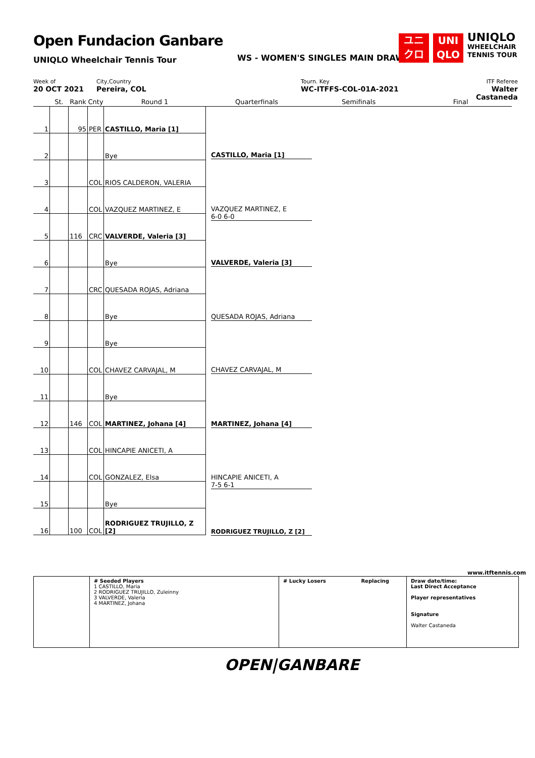Open Fundacion Ganbare
UNIQLO Wheelchair Tennis Tour
WS - WOMEN'S SINGLES MAIN DRAW
ユニ
クロ
UNI
QLO
UNIQLO
WHEELCHAIR
TENNIS TOUR
Week of
20 OCT 2021
City,Country
Pereira, COL
Tourn. Key
WC-ITFFS-COL-01A-2021
ITF Referee
Walter Castaneda
| | St. | Rank | Cnty | Round 1 | Quarterfinals | Semifinals | Final |
| --- | --- | --- | --- | --- | --- | --- | --- |
| 1 | | 95 | PER | CASTILLO, Maria [1] | | | |
| 2 | | | | Bye | | | |
| 3 | | | COL | RIOS CALDERON, VALERIA | | | |
| 4 | | | COL | VAZQUEZ MARTINEZ, E | | | |
| 5 | | 116 | CRC | VALVERDE, Valeria [3] | | | |
| 6 | | | | Bye | | | |
| 7 | | | CRC | QUESADA ROJAS, Adriana | | | |
| 8 | | | | Bye | | | |
| 9 | | | | Bye | | | |
| 10 | | | COL | CHAVEZ CARVAJAL, M | | | |
| 11 | | | | Bye | | | |
| 12 | | 146 | COL | MARTINEZ, Johana [4] | | | |
| 13 | | | COL | HINCAPIE ANICETI, A | | | |
| 14 | | | COL | GONZALEZ, Elsa | | | |
| 15 | | | | Bye | | | |
| 16 | | 100 | COL | RODRIGUEZ TRUJILLO, Z [2] | | | |
CASTILLO, Maria [1]
VAZQUEZ MARTINEZ, E
6-0 6-0
VALVERDE, Valeria [3]
QUESADA ROJAS, Adriana
CHAVEZ CARVAJAL, M
MARTINEZ, Johana [4]
HINCAPIE ANICETI, A
7-5 6-1
RODRIGUEZ TRUJILLO, Z [2]
www.itftennis.com
# Seeded Players
1 CASTILLO, Maria
2 RODRIGUEZ TRUJILLO, Zuleinny
3 VALVERDE, Valeria
4 MARTINEZ, Johana
# Lucky Losers Replacing
Draw date/time:
Last Direct Acceptance
Player representatives
Signature
Walter Castaneda
OPEN|GANBARE